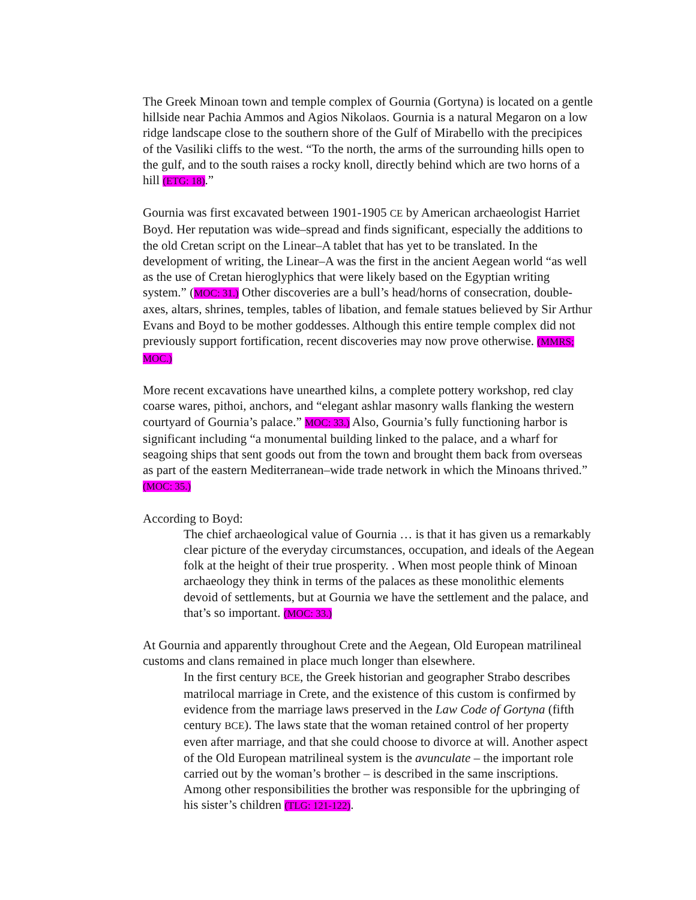The Greek Minoan town and temple complex of Gournia (Gortyna) is located on a gentle hillside near Pachia Ammos and Agios Nikolaos. Gournia is a natural Megaron on a low ridge landscape close to the southern shore of the Gulf of Mirabello with the precipices of the Vasiliki cliffs to the west. “To the north, the arms of the surrounding hills open to the gulf, and to the south raises a rocky knoll, directly behind which are two horns of a hill (ETG: 18).”
Gournia was first excavated between 1901-1905 CE by American archaeologist Harriet Boyd. Her reputation was wide–spread and finds significant, especially the additions to the old Cretan script on the Linear–A tablet that has yet to be translated. In the development of writing, the Linear–A was the first in the ancient Aegean world “as well as the use of Cretan hieroglyphics that were likely based on the Egyptian writing system.” (MOC: 31.) Other discoveries are a bull’s head/horns of consecration, double-axes, altars, shrines, temples, tables of libation, and female statues believed by Sir Arthur Evans and Boyd to be mother goddesses. Although this entire temple complex did not previously support fortification, recent discoveries may now prove otherwise. (MMRS; MOC.)
More recent excavations have unearthed kilns, a complete pottery workshop, red clay coarse wares, pithoi, anchors, and “elegant ashlar masonry walls flanking the western courtyard of Gournia’s palace.” MOC: 33.) Also, Gournia’s fully functioning harbor is significant including “a monumental building linked to the palace, and a wharf for seagoing ships that sent goods out from the town and brought them back from overseas as part of the eastern Mediterranean–wide trade network in which the Minoans thrived.” (MOC: 35.)
According to Boyd:
The chief archaeological value of Gournia … is that it has given us a remarkably clear picture of the everyday circumstances, occupation, and ideals of the Aegean folk at the height of their true prosperity. . When most people think of Minoan archaeology they think in terms of the palaces as these monolithic elements devoid of settlements, but at Gournia we have the settlement and the palace, and that’s so important. (MOC: 33.)
At Gournia and apparently throughout Crete and the Aegean, Old European matrilineal customs and clans remained in place much longer than elsewhere.
In the first century BCE, the Greek historian and geographer Strabo describes matrilocal marriage in Crete, and the existence of this custom is confirmed by evidence from the marriage laws preserved in the Law Code of Gortyna (fifth century BCE). The laws state that the woman retained control of her property even after marriage, and that she could choose to divorce at will. Another aspect of the Old European matrilineal system is the avunculate – the important role carried out by the woman’s brother – is described in the same inscriptions. Among other responsibilities the brother was responsible for the upbringing of his sister’s children (TLG: 121-122).